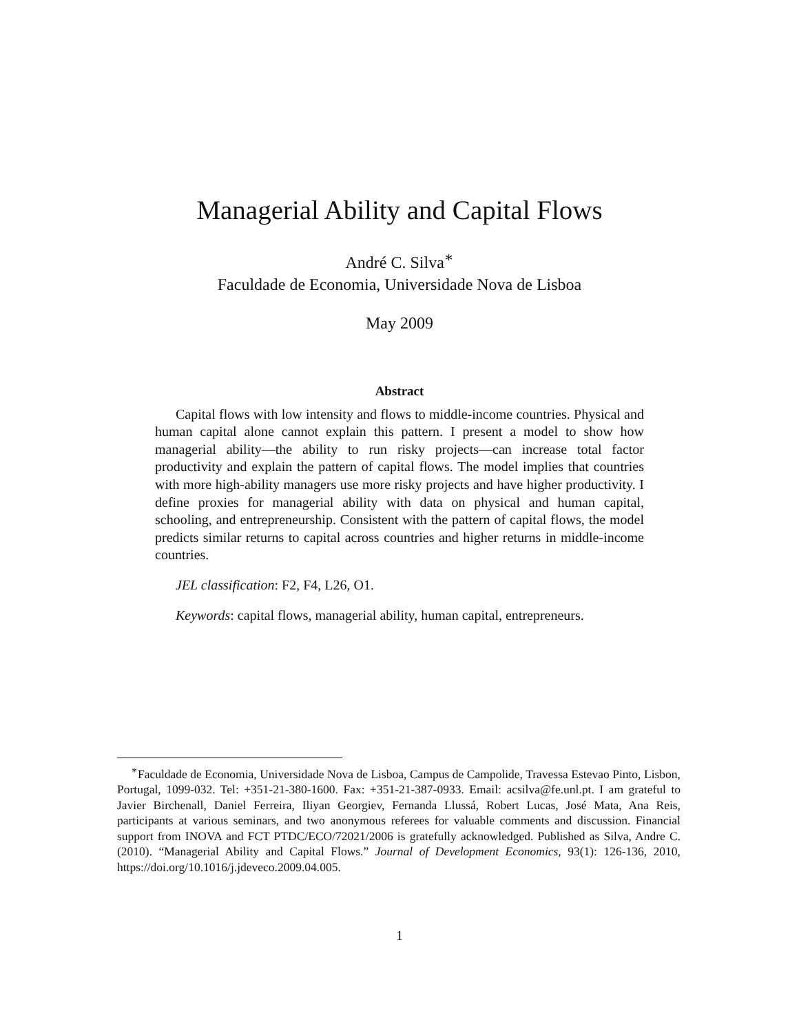Managerial Ability and Capital Flows
André C. Silva<sup>∗</sup>
Faculdade de Economia, Universidade Nova de Lisboa
May 2009
Abstract
Capital flows with low intensity and flows to middle-income countries. Physical and human capital alone cannot explain this pattern. I present a model to show how managerial ability—the ability to run risky projects—can increase total factor productivity and explain the pattern of capital flows. The model implies that countries with more high-ability managers use more risky projects and have higher productivity. I define proxies for managerial ability with data on physical and human capital, schooling, and entrepreneurship. Consistent with the pattern of capital flows, the model predicts similar returns to capital across countries and higher returns in middle-income countries.
JEL classification: F2, F4, L26, O1.
Keywords: capital flows, managerial ability, human capital, entrepreneurs.
<sup>∗</sup>Faculdade de Economia, Universidade Nova de Lisboa, Campus de Campolide, Travessa Estevao Pinto, Lisbon, Portugal, 1099-032. Tel: +351-21-380-1600. Fax: +351-21-387-0933. Email: acsilva@fe.unl.pt. I am grateful to Javier Birchenall, Daniel Ferreira, Iliyan Georgiev, Fernanda Llussá, Robert Lucas, José Mata, Ana Reis, participants at various seminars, and two anonymous referees for valuable comments and discussion. Financial support from INOVA and FCT PTDC/ECO/72021/2006 is gratefully acknowledged. Published as Silva, Andre C. (2010). “Managerial Ability and Capital Flows.” Journal of Development Economics, 93(1): 126-136, 2010, https://doi.org/10.1016/j.jdeveco.2009.04.005.
1